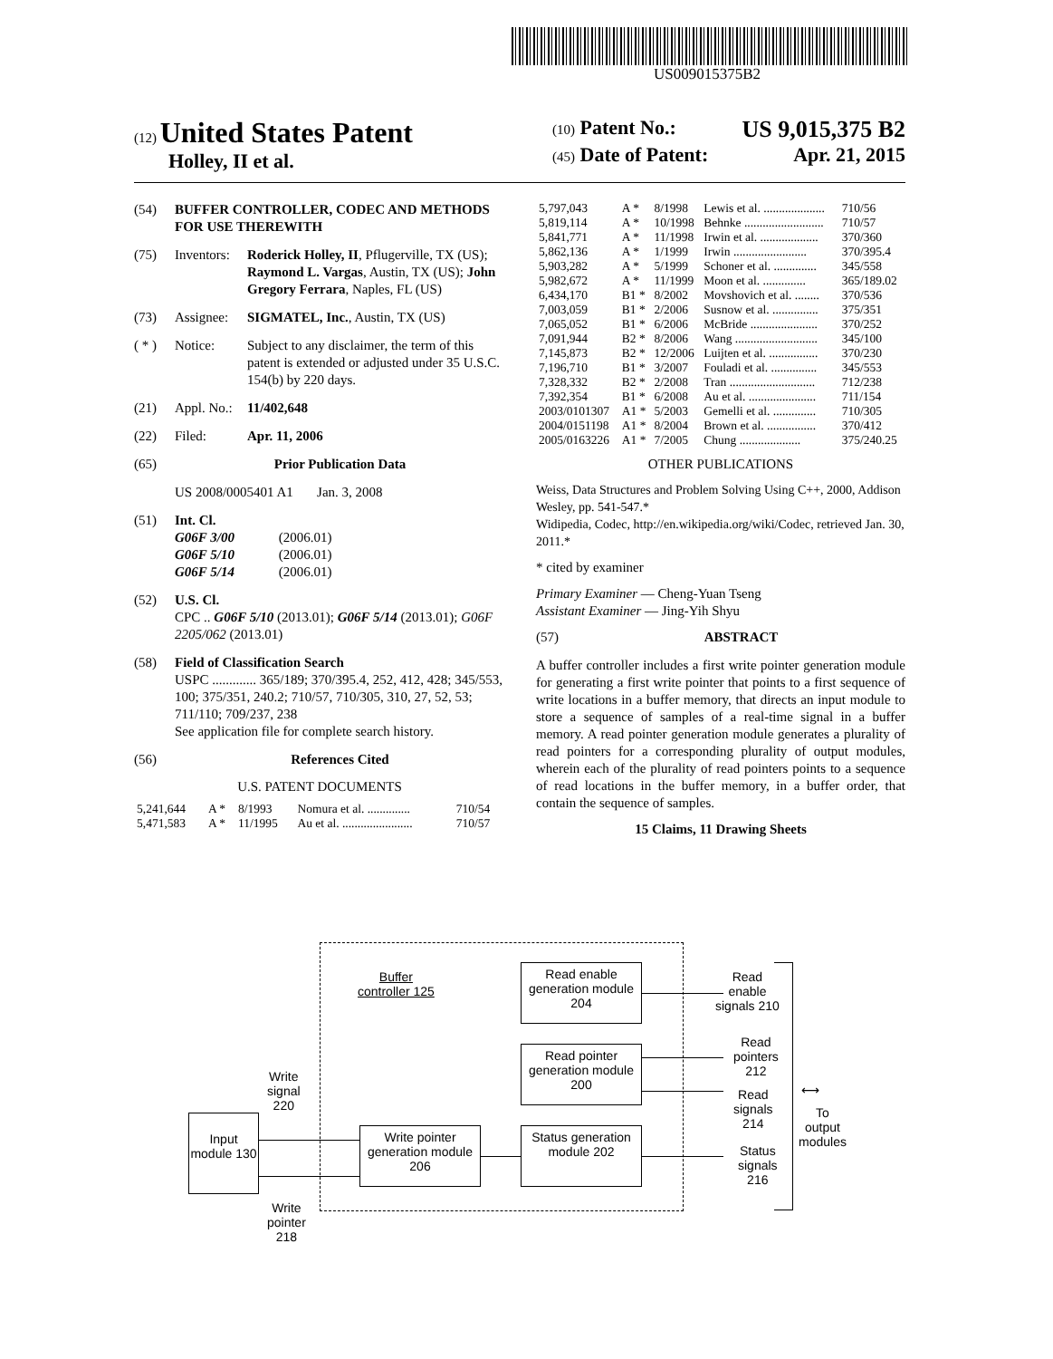US009015375B2
(12) United States Patent
Holley, II et al.
(10) Patent No.: US 9,015,375 B2
(45) Date of Patent: Apr. 21, 2015
(54) BUFFER CONTROLLER, CODEC AND METHODS FOR USE THEREWITH
(75) Inventors: Roderick Holley, II, Pflugerville, TX (US); Raymond L. Vargas, Austin, TX (US); John Gregory Ferrara, Naples, FL (US)
(73) Assignee: SIGMATEL, Inc., Austin, TX (US)
( * ) Notice: Subject to any disclaimer, the term of this patent is extended or adjusted under 35 U.S.C. 154(b) by 220 days.
(21) Appl. No.: 11/402,648
(22) Filed: Apr. 11, 2006
(65) Prior Publication Data
US 2008/0005401 A1 Jan. 3, 2008
(51) Int. Cl.
G06F 3/00 (2006.01)
G06F 5/10 (2006.01)
G06F 5/14 (2006.01)
(52) U.S. Cl.
CPC .. G06F 5/10 (2013.01); G06F 5/14 (2013.01); G06F 2205/062 (2013.01)
(58) Field of Classification Search
USPC ............. 365/189; 370/395.4, 252, 412, 428; 345/553, 100; 375/351, 240.2; 710/57, 710/305, 310, 27, 52, 53; 711/110; 709/237, 238
See application file for complete search history.
(56) References Cited
U.S. PATENT DOCUMENTS
| 5,241,644 | A * | 8/1993 | Nomura et al. .............. | 710/54 |
| 5,471,583 | A * | 11/1995 | Au et al. ....................... | 710/57 |
| 5,797,043 | A * | 8/1998 | Lewis et al. .................... | 710/56 |
| 5,819,114 | A * | 10/1998 | Behnke .......................... | 710/57 |
| 5,841,771 | A * | 11/1998 | Irwin et al. ................... | 370/360 |
| 5,862,136 | A * | 1/1999 | Irwin ........................ | 370/395.4 |
| 5,903,282 | A * | 5/1999 | Schoner et al. .............. | 345/558 |
| 5,982,672 | A * | 11/1999 | Moon et al. .............. | 365/189.02 |
| 6,434,170 | B1 * | 8/2002 | Movshovich et al. ........ | 370/536 |
| 7,003,059 | B1 * | 2/2006 | Susnow et al. ............... | 375/351 |
| 7,065,052 | B1 * | 6/2006 | McBride ...................... | 370/252 |
| 7,091,944 | B2 * | 8/2006 | Wang ........................... | 345/100 |
| 7,145,873 | B2 * | 12/2006 | Luijten et al. ................ | 370/230 |
| 7,196,710 | B1 * | 3/2007 | Fouladi et al. ............... | 345/553 |
| 7,328,332 | B2 * | 2/2008 | Tran ............................ | 712/238 |
| 7,392,354 | B1 * | 6/2008 | Au et al. ...................... | 711/154 |
| 2003/0101307 | A1 * | 5/2003 | Gemelli et al. .............. | 710/305 |
| 2004/0151198 | A1 * | 8/2004 | Brown et al. ................ | 370/412 |
| 2005/0163226 | A1 * | 7/2005 | Chung .................... | 375/240.25 |
OTHER PUBLICATIONS
Weiss, Data Structures and Problem Solving Using C++, 2000, Addison Wesley, pp. 541-547.*
Widipedia, Codec, http://en.wikipedia.org/wiki/Codec, retrieved Jan. 30, 2011.*
* cited by examiner
Primary Examiner — Cheng-Yuan Tseng
Assistant Examiner — Jing-Yih Shyu
(57) ABSTRACT
A buffer controller includes a first write pointer generation module for generating a first write pointer that points to a first sequence of write locations in a buffer memory, that directs an input module to store a sequence of samples of a real-time signal in a buffer memory. A read pointer generation module generates a plurality of read pointers for a corresponding plurality of output modules, wherein each of the plurality of read pointers points to a sequence of read locations in the buffer memory, in a buffer order, that contain the sequence of samples.
15 Claims, 11 Drawing Sheets
Buffer
controller 125
Read enable generation module 204
Read pointer generation module 200
Status generation module 202
Write pointer generation module 206
Input module 130
Write
signal
220
Write
pointer
218
Read
enable
signals 210
Read
pointers
212
Read
signals
214
Status
signals
216
⟷
To
output
modules